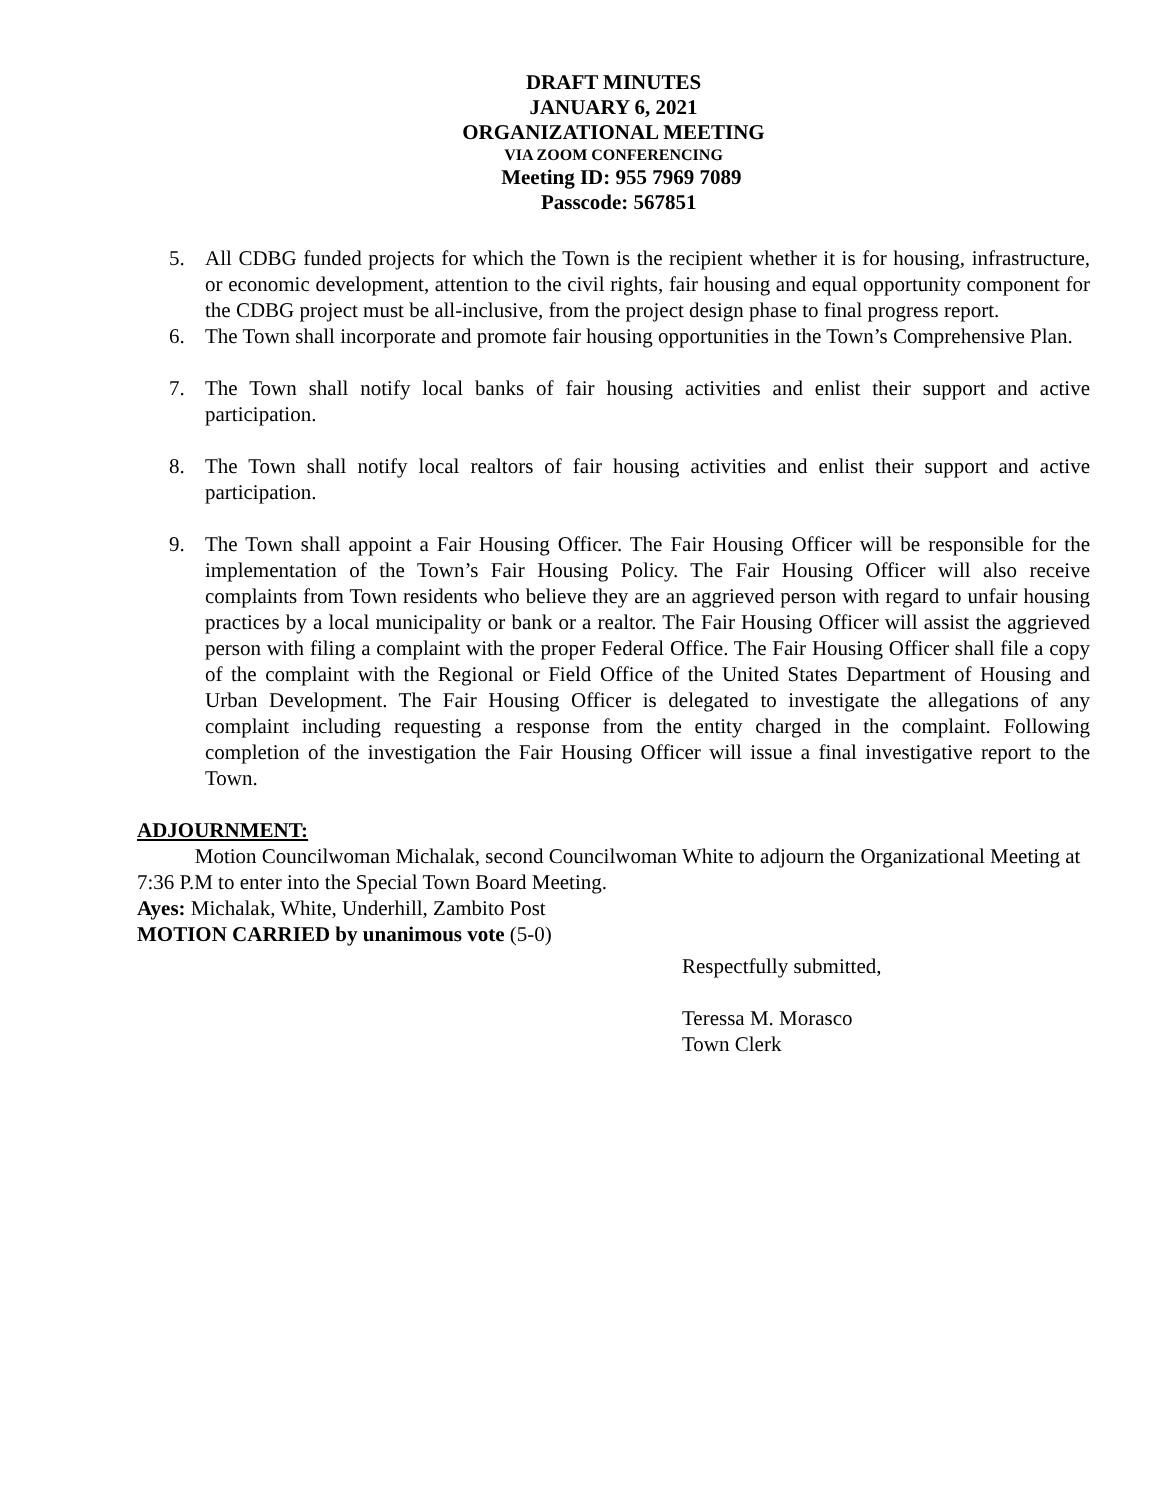DRAFT MINUTES
JANUARY 6, 2021
ORGANIZATIONAL MEETING
VIA ZOOM CONFERENCING
Meeting ID: 955 7969 7089
Passcode: 567851
5. All CDBG funded projects for which the Town is the recipient whether it is for housing, infrastructure, or economic development, attention to the civil rights, fair housing and equal opportunity component for the CDBG project must be all-inclusive, from the project design phase to final progress report.
6. The Town shall incorporate and promote fair housing opportunities in the Town’s Comprehensive Plan.
7. The Town shall notify local banks of fair housing activities and enlist their support and active participation.
8. The Town shall notify local realtors of fair housing activities and enlist their support and active participation.
9. The Town shall appoint a Fair Housing Officer. The Fair Housing Officer will be responsible for the implementation of the Town’s Fair Housing Policy. The Fair Housing Officer will also receive complaints from Town residents who believe they are an aggrieved person with regard to unfair housing practices by a local municipality or bank or a realtor. The Fair Housing Officer will assist the aggrieved person with filing a complaint with the proper Federal Office. The Fair Housing Officer shall file a copy of the complaint with the Regional or Field Office of the United States Department of Housing and Urban Development. The Fair Housing Officer is delegated to investigate the allegations of any complaint including requesting a response from the entity charged in the complaint. Following completion of the investigation the Fair Housing Officer will issue a final investigative report to the Town.
ADJOURNMENT:
Motion Councilwoman Michalak, second Councilwoman White to adjourn the Organizational Meeting at 7:36 P.M to enter into the Special Town Board Meeting.
Ayes: Michalak, White, Underhill, Zambito Post
MOTION CARRIED by unanimous vote (5-0)
Respectfully submitted,
Teressa M. Morasco
Town Clerk